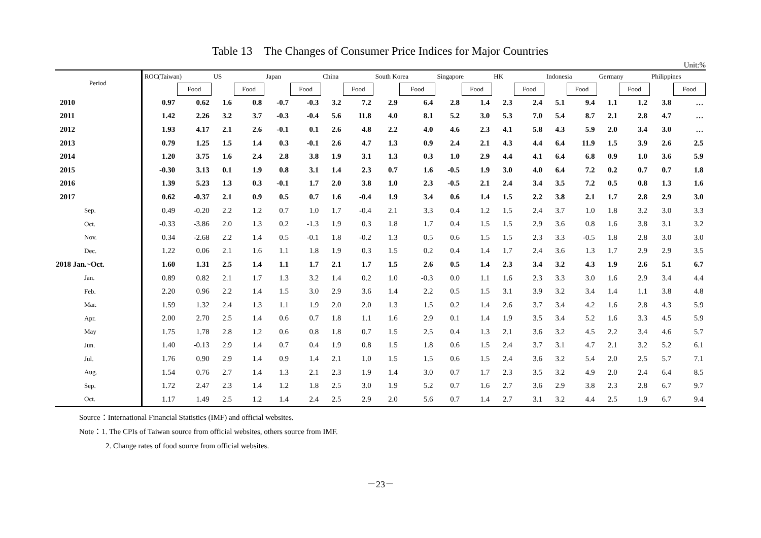Table 13 The Changes of Consumer Price Indices for Major Countries
Unit:%
| Period | ROC(Taiwan) | | US | | Japan | | China | | South Korea | | Singapore | | HK | | Indonesia | | Germany | | Philippines | |
| --- | --- | --- | --- | --- | --- | --- | --- | --- | --- | --- | --- | --- | --- | --- | --- | --- | --- | --- | --- | --- |
| | | Food | | Food | | Food | | Food | | Food | | Food | | Food | | Food | | Food | | Food |
| 2010 | 0.97 | 0.62 | 1.6 | 0.8 | -0.7 | -0.3 | 3.2 | 7.2 | 2.9 | 6.4 | 2.8 | 1.4 | 2.3 | 2.4 | 5.1 | 9.4 | 1.1 | 1.2 | 3.8 | … |
| 2011 | 1.42 | 2.26 | 3.2 | 3.7 | -0.3 | -0.4 | 5.6 | 11.8 | 4.0 | 8.1 | 5.2 | 3.0 | 5.3 | 7.0 | 5.4 | 8.7 | 2.1 | 2.8 | 4.7 | … |
| 2012 | 1.93 | 4.17 | 2.1 | 2.6 | -0.1 | 0.1 | 2.6 | 4.8 | 2.2 | 4.0 | 4.6 | 2.3 | 4.1 | 5.8 | 4.3 | 5.9 | 2.0 | 3.4 | 3.0 | … |
| 2013 | 0.79 | 1.25 | 1.5 | 1.4 | 0.3 | -0.1 | 2.6 | 4.7 | 1.3 | 0.9 | 2.4 | 2.1 | 4.3 | 4.4 | 6.4 | 11.9 | 1.5 | 3.9 | 2.6 | 2.5 |
| 2014 | 1.20 | 3.75 | 1.6 | 2.4 | 2.8 | 3.8 | 1.9 | 3.1 | 1.3 | 0.3 | 1.0 | 2.9 | 4.4 | 4.1 | 6.4 | 6.8 | 0.9 | 1.0 | 3.6 | 5.9 |
| 2015 | -0.30 | 3.13 | 0.1 | 1.9 | 0.8 | 3.1 | 1.4 | 2.3 | 0.7 | 1.6 | -0.5 | 1.9 | 3.0 | 4.0 | 6.4 | 7.2 | 0.2 | 0.7 | 0.7 | 1.8 |
| 2016 | 1.39 | 5.23 | 1.3 | 0.3 | -0.1 | 1.7 | 2.0 | 3.8 | 1.0 | 2.3 | -0.5 | 2.1 | 2.4 | 3.4 | 3.5 | 7.2 | 0.5 | 0.8 | 1.3 | 1.6 |
| 2017 | 0.62 | -0.37 | 2.1 | 0.9 | 0.5 | 0.7 | 1.6 | -0.4 | 1.9 | 3.4 | 0.6 | 1.4 | 1.5 | 2.2 | 3.8 | 2.1 | 1.7 | 2.8 | 2.9 | 3.0 |
| Sep. | 0.49 | -0.20 | 2.2 | 1.2 | 0.7 | 1.0 | 1.7 | -0.4 | 2.1 | 3.3 | 0.4 | 1.2 | 1.5 | 2.4 | 3.7 | 1.0 | 1.8 | 3.2 | 3.0 | 3.3 |
| Oct. | -0.33 | -3.86 | 2.0 | 1.3 | 0.2 | -1.3 | 1.9 | 0.3 | 1.8 | 1.7 | 0.4 | 1.5 | 1.5 | 2.9 | 3.6 | 0.8 | 1.6 | 3.8 | 3.1 | 3.2 |
| Nov. | 0.34 | -2.68 | 2.2 | 1.4 | 0.5 | -0.1 | 1.8 | -0.2 | 1.3 | 0.5 | 0.6 | 1.5 | 1.5 | 2.3 | 3.3 | -0.5 | 1.8 | 2.8 | 3.0 | 3.0 |
| Dec. | 1.22 | 0.06 | 2.1 | 1.6 | 1.1 | 1.8 | 1.9 | 0.3 | 1.5 | 0.2 | 0.4 | 1.4 | 1.7 | 2.4 | 3.6 | 1.3 | 1.7 | 2.9 | 2.9 | 3.5 |
| 2018 Jan.~Oct. | 1.60 | 1.31 | 2.5 | 1.4 | 1.1 | 1.7 | 2.1 | 1.7 | 1.5 | 2.6 | 0.5 | 1.4 | 2.3 | 3.4 | 3.2 | 4.3 | 1.9 | 2.6 | 5.1 | 6.7 |
| Jan. | 0.89 | 0.82 | 2.1 | 1.7 | 1.3 | 3.2 | 1.4 | 0.2 | 1.0 | -0.3 | 0.0 | 1.1 | 1.6 | 2.3 | 3.3 | 3.0 | 1.6 | 2.9 | 3.4 | 4.4 |
| Feb. | 2.20 | 0.96 | 2.2 | 1.4 | 1.5 | 3.0 | 2.9 | 3.6 | 1.4 | 2.2 | 0.5 | 1.5 | 3.1 | 3.9 | 3.2 | 3.4 | 1.4 | 1.1 | 3.8 | 4.8 |
| Mar. | 1.59 | 1.32 | 2.4 | 1.3 | 1.1 | 1.9 | 2.0 | 2.0 | 1.3 | 1.5 | 0.2 | 1.4 | 2.6 | 3.7 | 3.4 | 4.2 | 1.6 | 2.8 | 4.3 | 5.9 |
| Apr. | 2.00 | 2.70 | 2.5 | 1.4 | 0.6 | 0.7 | 1.8 | 1.1 | 1.6 | 2.9 | 0.1 | 1.4 | 1.9 | 3.5 | 3.4 | 5.2 | 1.6 | 3.3 | 4.5 | 5.9 |
| May | 1.75 | 1.78 | 2.8 | 1.2 | 0.6 | 0.8 | 1.8 | 0.7 | 1.5 | 2.5 | 0.4 | 1.3 | 2.1 | 3.6 | 3.2 | 4.5 | 2.2 | 3.4 | 4.6 | 5.7 |
| Jun. | 1.40 | -0.13 | 2.9 | 1.4 | 0.7 | 0.4 | 1.9 | 0.8 | 1.5 | 1.8 | 0.6 | 1.5 | 2.4 | 3.7 | 3.1 | 4.7 | 2.1 | 3.2 | 5.2 | 6.1 |
| Jul. | 1.76 | 0.90 | 2.9 | 1.4 | 0.9 | 1.4 | 2.1 | 1.0 | 1.5 | 1.5 | 0.6 | 1.5 | 2.4 | 3.6 | 3.2 | 5.4 | 2.0 | 2.5 | 5.7 | 7.1 |
| Aug. | 1.54 | 0.76 | 2.7 | 1.4 | 1.3 | 2.1 | 2.3 | 1.9 | 1.4 | 3.0 | 0.7 | 1.7 | 2.3 | 3.5 | 3.2 | 4.9 | 2.0 | 2.4 | 6.4 | 8.5 |
| Sep. | 1.72 | 2.47 | 2.3 | 1.4 | 1.2 | 1.8 | 2.5 | 3.0 | 1.9 | 5.2 | 0.7 | 1.6 | 2.7 | 3.6 | 2.9 | 3.8 | 2.3 | 2.8 | 6.7 | 9.7 |
| Oct. | 1.17 | 1.49 | 2.5 | 1.2 | 1.4 | 2.4 | 2.5 | 2.9 | 2.0 | 5.6 | 0.7 | 1.4 | 2.7 | 3.1 | 3.2 | 4.4 | 2.5 | 1.9 | 6.7 | 9.4 |
Source：International Financial Statistics (IMF) and official websites.
Note：1. The CPIs of Taiwan source from official websites, others source from IMF.
2. Change rates of food source from official websites.
－23－